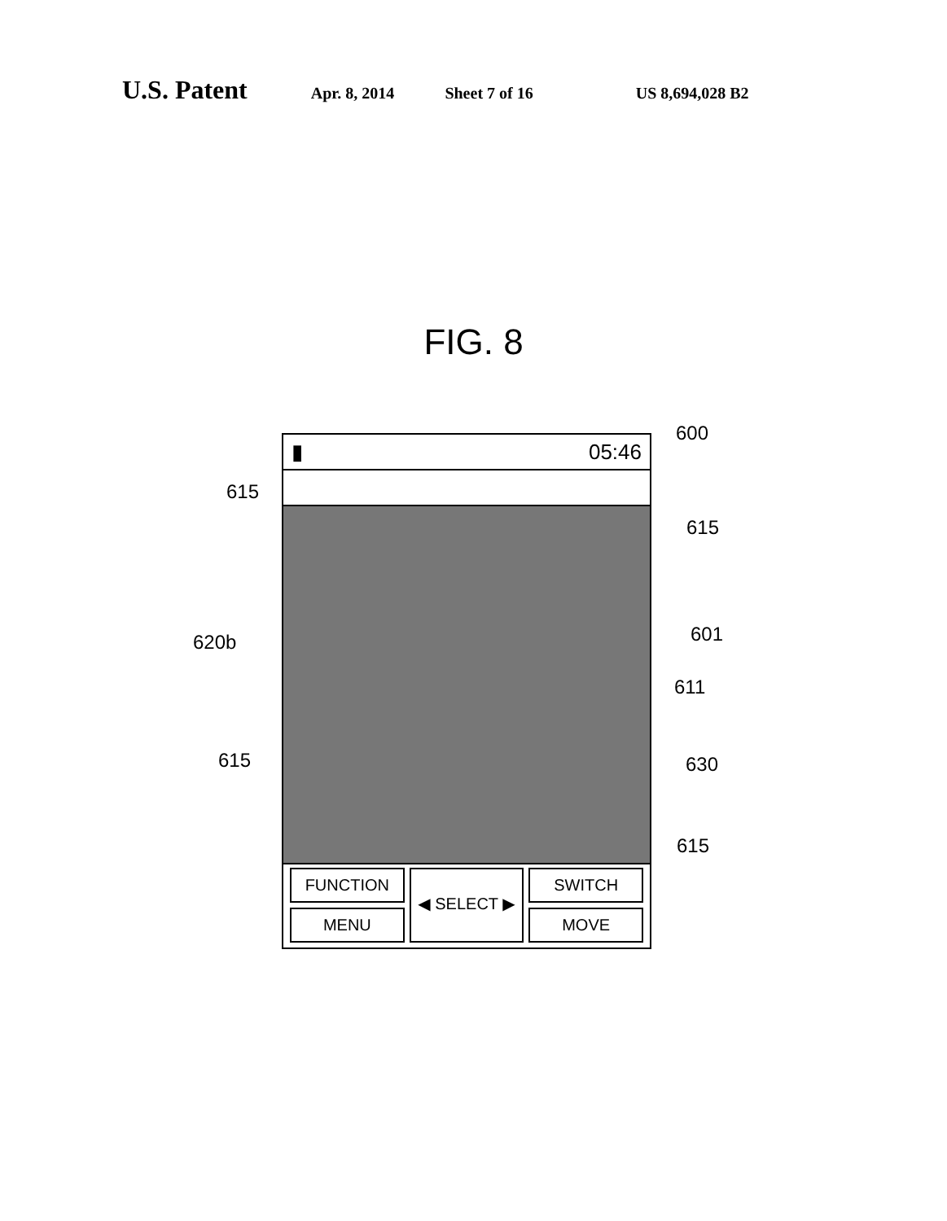U.S. Patent Apr. 8, 2014 Sheet 7 of 16 US 8,694,028 B2
FIG. 8
600
▮ 05:46
FUNCTION
◀ SELECT ▶
SWITCH
MENU
MOVE
615
615
620b 601
611
615 630
615